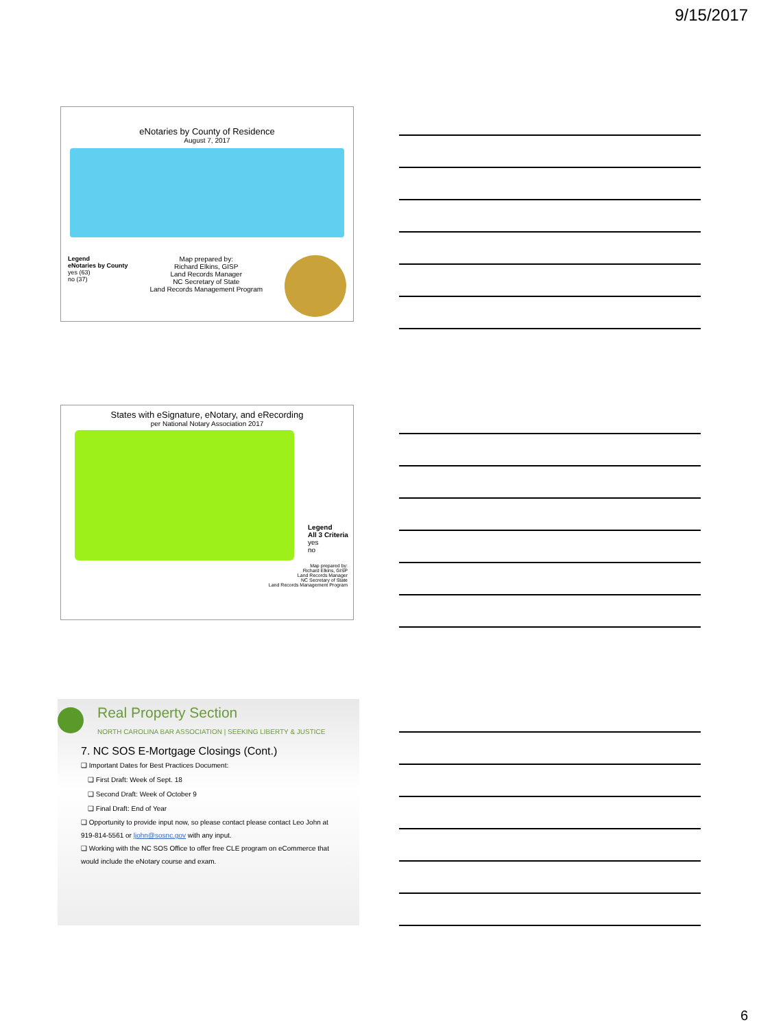9/15/2017
eNotaries by County of Residence
August 7, 2017
Legend
eNotaries by County
yes (63)
no (37)
Map prepared by:
Richard Elkins, GISP
Land Records Manager
NC Secretary of State
Land Records Management Program
States with eSignature, eNotary, and eRecording
per National Notary Association 2017
Legend
All 3 Criteria
yes
no
Map prepared by:
Richard Elkins, GISP
Land Records Manager
NC Secretary of State
Land Records Management Program
Real Property Section
NORTH CAROLINA BAR ASSOCIATION | SEEKING LIBERTY & JUSTICE
7. NC SOS E-Mortgage Closings (Cont.)
❑ Important Dates for Best Practices Document:
❑ First Draft: Week of Sept. 18
❑ Second Draft: Week of October 9
❑ Final Draft: End of Year
❑ Opportunity to provide input now, so please contact please contact Leo John at 919-814-5561 or ljohn@sosnc.gov with any input.
❑ Working with the NC SOS Office to offer free CLE program on eCommerce that would include the eNotary course and exam.
6